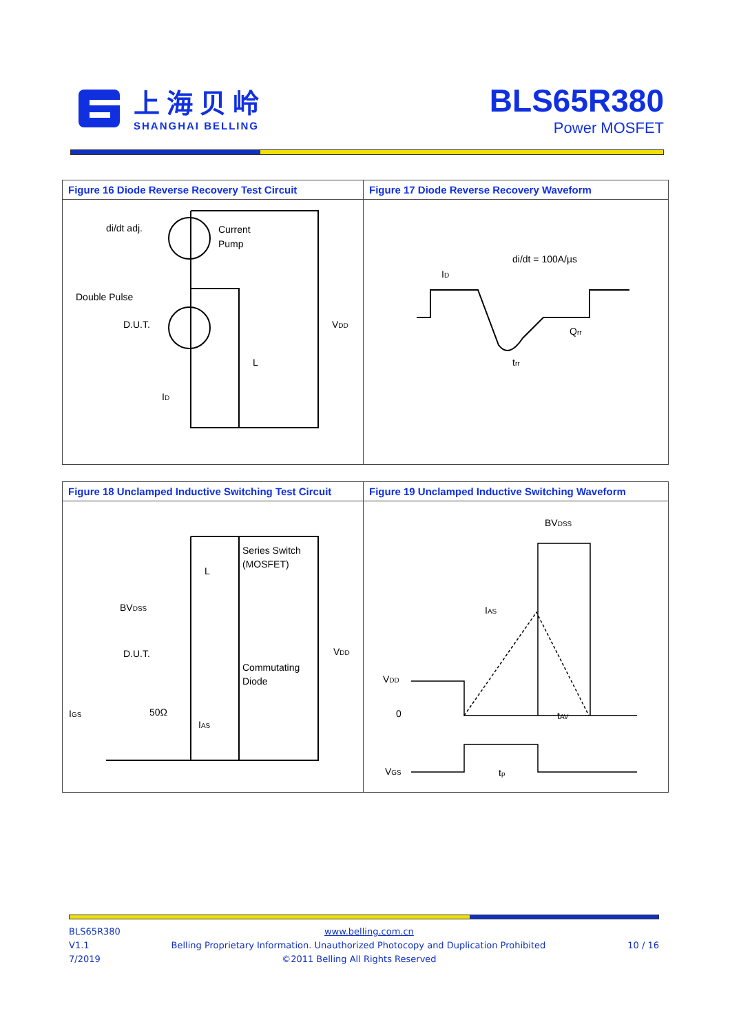上海贝岭
SHANGHAI BELLING
BLS65R380
Power MOSFET
| Figure 16 Diode Reverse Recovery Test Circuit | Figure 17 Diode Reverse Recovery Waveform |
| --- | --- |
| di/dt adj. Current Pump Double Pulse D.U.T. V DD L I D | di/dt = 100A/µs I D Q rr t rr |
| Figure 18 Unclamped Inductive Switching Test Circuit | Figure 19 Unclamped Inductive Switching Waveform |
| --- | --- |
| Series Switch (MOSFET) L BV DSS D.U.T. V DD Commutating Diode I GS 50Ω I AS | BV DSS I AS V DD 0 t AV V GS t p |
BLS65R380 www.belling.com.cn
V1.1 Belling Proprietary Information. Unauthorized Photocopy and Duplication Prohibited 10 / 16
7/2019 ©2011 Belling All Rights Reserved